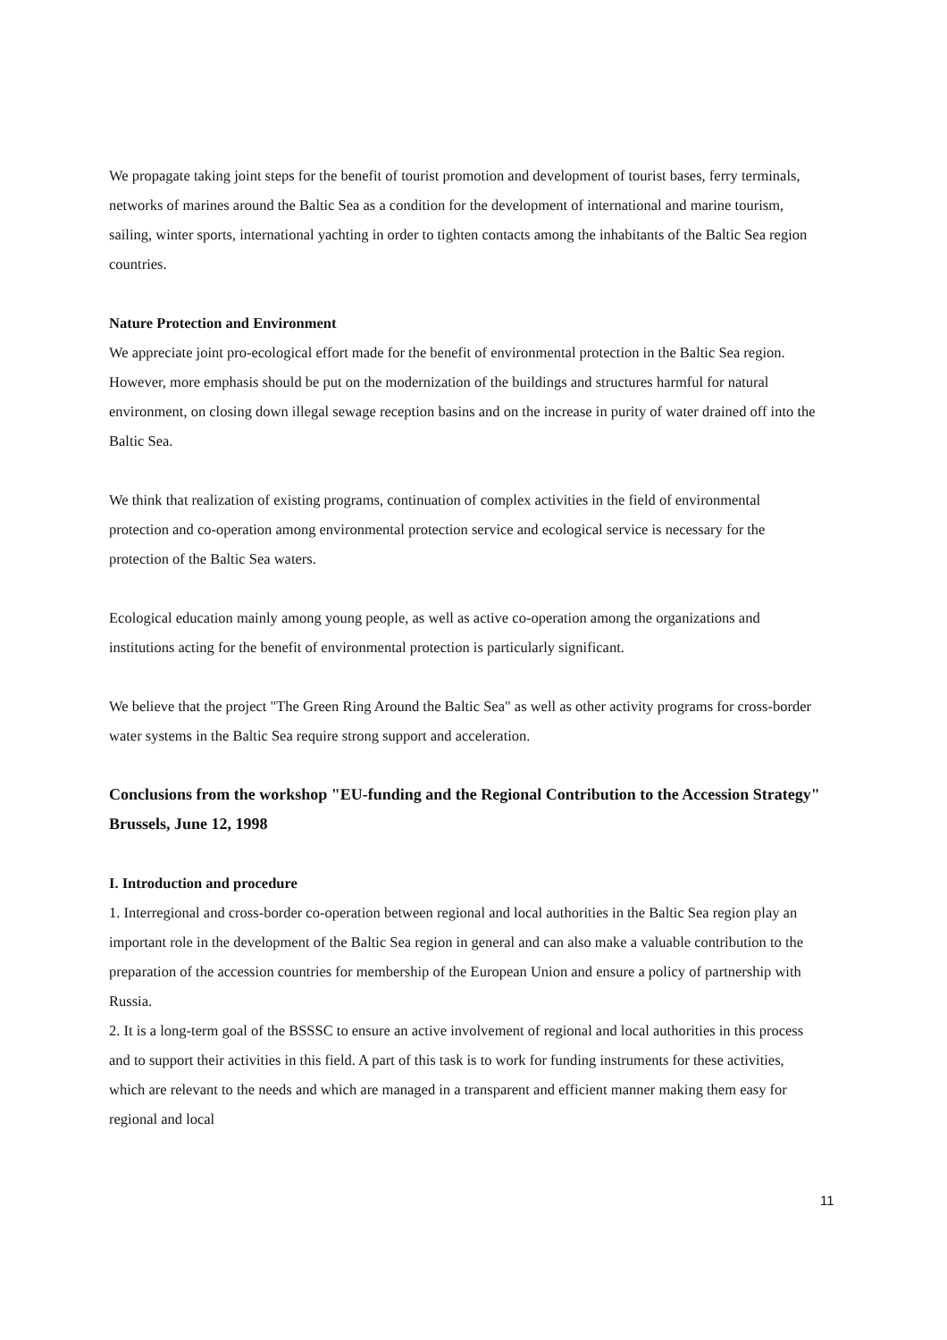We propagate taking joint steps for the benefit of tourist promotion and development of tourist bases, ferry terminals, networks of marines around the Baltic Sea as a condition for the development of international and marine tourism, sailing, winter sports, international yachting in order to tighten contacts among the inhabitants of the Baltic Sea region countries.
Nature Protection and Environment
We appreciate joint pro-ecological effort made for the benefit of environmental protection in the Baltic Sea region. However, more emphasis should be put on the modernization of the buildings and structures harmful for natural environment, on closing down illegal sewage reception basins and on the increase in purity of water drained off into the Baltic Sea.
We think that realization of existing programs, continuation of complex activities in the field of environmental protection and co-operation among environmental protection service and ecological service is necessary for the protection of the Baltic Sea waters.
Ecological education mainly among young people, as well as active co-operation among the organizations and institutions acting for the benefit of environmental protection is particularly significant.
We believe that the project "The Green Ring Around the Baltic Sea" as well as other activity programs for cross-border water systems in the Baltic Sea require strong support and acceleration.
Conclusions from the workshop "EU-funding and the Regional Contribution to the Accession Strategy" Brussels, June 12, 1998
I. Introduction and procedure
1. Interregional and cross-border co-operation between regional and local authorities in the Baltic Sea region play an important role in the development of the Baltic Sea region in general and can also make a valuable contribution to the preparation of the accession countries for membership of the European Union and ensure a policy of partnership with Russia.
2. It is a long-term goal of the BSSSC to ensure an active involvement of regional and local authorities in this process and to support their activities in this field. A part of this task is to work for funding instruments for these activities, which are relevant to the needs and which are managed in a transparent and efficient manner making them easy for regional and local
11